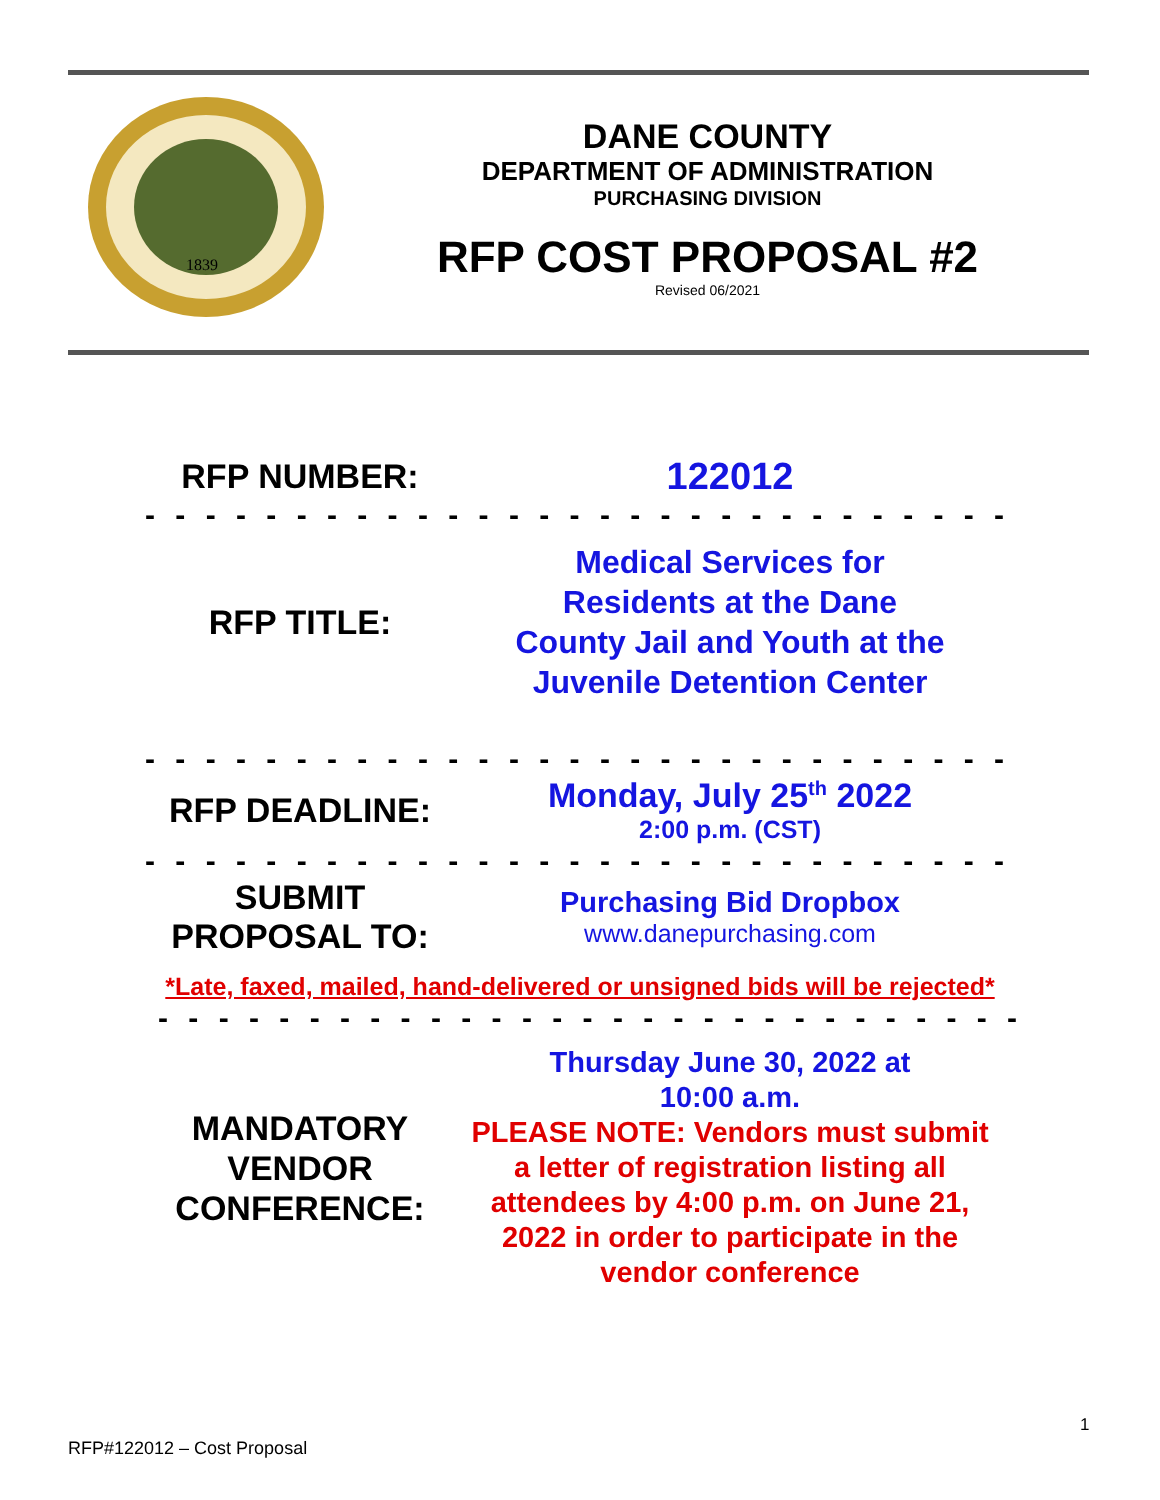1839
DANE COUNTY
DEPARTMENT OF ADMINISTRATION
PURCHASING DIVISION
RFP COST PROPOSAL #2
Revised 06/2021
RFP NUMBER: 122012
- - - - - - - - - - - - - - - - - - - - - - - - - - - - - - - - - - - - - - - -
RFP TITLE:
Medical Services for
Residents at the Dane
County Jail and Youth at the
Juvenile Detention Center
- - - - - - - - - - - - - - - - - - - - - - - - - - - - - - - - - - - - - - - -
RFP DEADLINE:
Monday, July 25<sup>th</sup> 2022
2:00 p.m. (CST)
- - - - - - - - - - - - - - - - - - - - - - - - - - - - - - - - - - - - - - - -
SUBMIT
PROPOSAL TO:
Purchasing Bid Dropbox
www.danepurchasing.com
*Late, faxed, mailed, hand-delivered or unsigned bids will be rejected*
- - - - - - - - - - - - - - - - - - - - - - - - - - - - - - - - - - - - - - - -
MANDATORY
VENDOR
CONFERENCE:
Thursday June 30, 2022 at
10:00 a.m.
PLEASE NOTE: Vendors must submit a letter of registration listing all attendees by 4:00 p.m. on June 21, 2022 in order to participate in the vendor conference
1
RFP#122012 – Cost Proposal